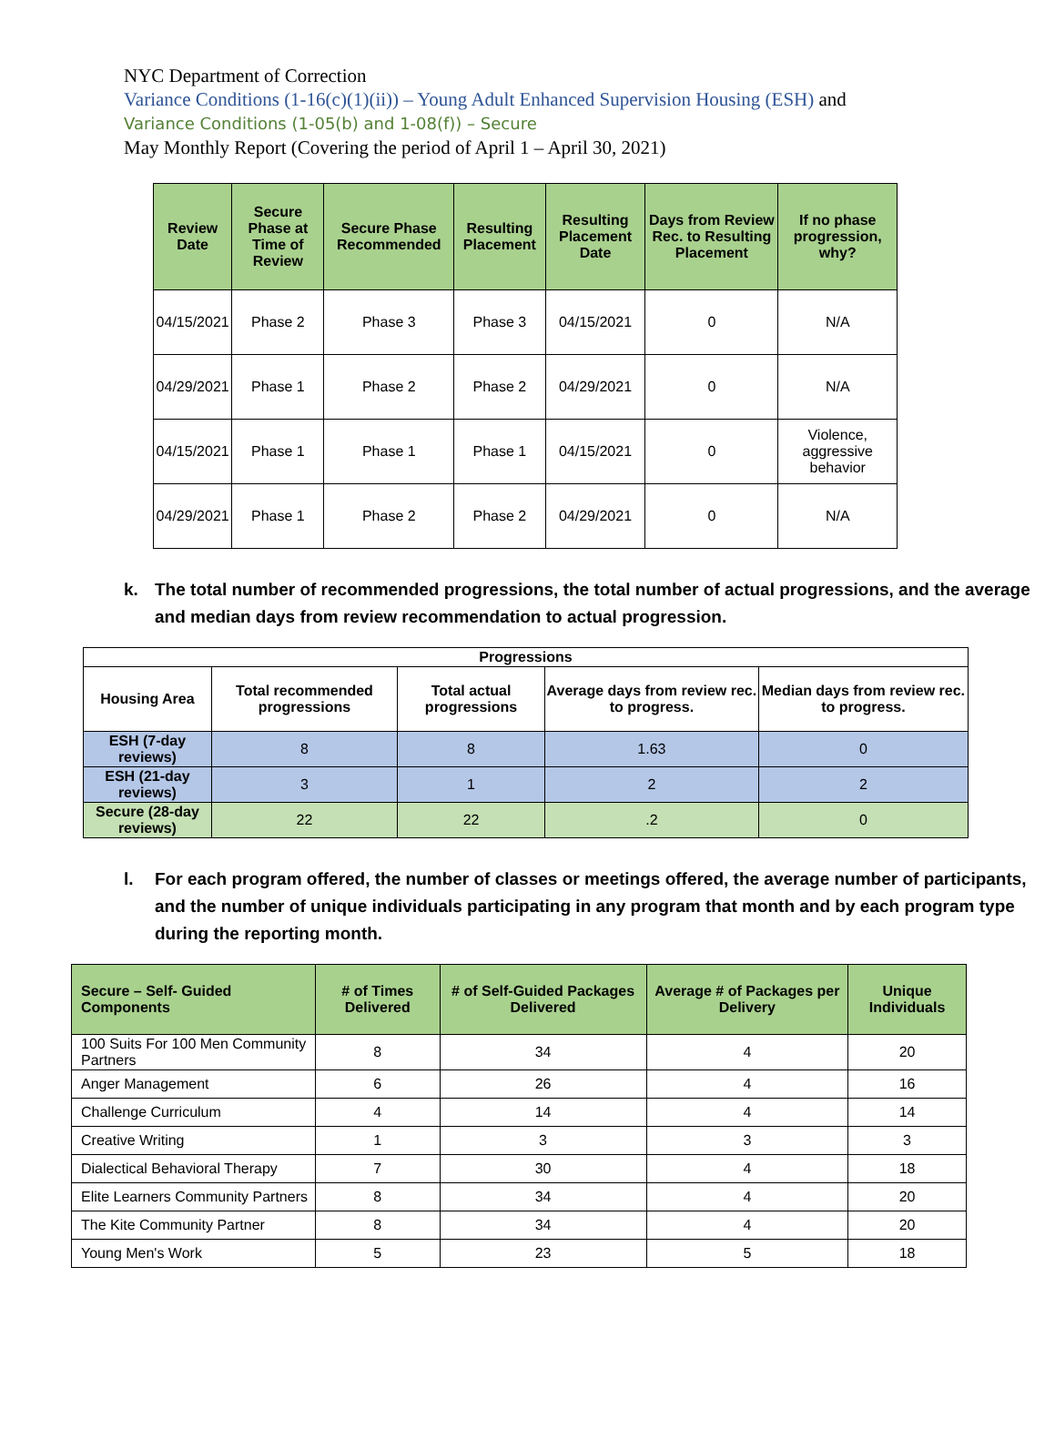NYC Department of Correction
Variance Conditions (1-16(c)(1)(ii)) – Young Adult Enhanced Supervision Housing (ESH) and
Variance Conditions (1-05(b) and 1-08(f)) – Secure
May Monthly Report (Covering the period of April 1 – April 30, 2021)
| Review Date | Secure Phase at Time of Review | Secure Phase Recommended | Resulting Placement | Resulting Placement Date | Days from Review Rec. to Resulting Placement | If no phase progression, why? |
| --- | --- | --- | --- | --- | --- | --- |
| 04/15/2021 | Phase 2 | Phase 3 | Phase 3 | 04/15/2021 | 0 | N/A |
| 04/29/2021 | Phase 1 | Phase 2 | Phase 2 | 04/29/2021 | 0 | N/A |
| 04/15/2021 | Phase 1 | Phase 1 | Phase 1 | 04/15/2021 | 0 | Violence, aggressive behavior |
| 04/29/2021 | Phase 1 | Phase 2 | Phase 2 | 04/29/2021 | 0 | N/A |
k. The total number of recommended progressions, the total number of actual progressions, and the average and median days from review recommendation to actual progression.
| Progressions | | | | |
| --- | --- | --- | --- | --- |
| Housing Area | Total recommended progressions | Total actual progressions | Average days from review rec. to progress. | Median days from review rec. to progress. |
| ESH (7-day reviews) | 8 | 8 | 1.63 | 0 |
| ESH (21-day reviews) | 3 | 1 | 2 | 2 |
| Secure (28-day reviews) | 22 | 22 | .2 | 0 |
l. For each program offered, the number of classes or meetings offered, the average number of participants, and the number of unique individuals participating in any program that month and by each program type during the reporting month.
| Secure – Self- Guided Components | # of Times Delivered | # of Self-Guided Packages Delivered | Average # of Packages per Delivery | Unique Individuals |
| --- | --- | --- | --- | --- |
| 100 Suits For 100 Men Community Partners | 8 | 34 | 4 | 20 |
| Anger Management | 6 | 26 | 4 | 16 |
| Challenge Curriculum | 4 | 14 | 4 | 14 |
| Creative Writing | 1 | 3 | 3 | 3 |
| Dialectical Behavioral Therapy | 7 | 30 | 4 | 18 |
| Elite Learners Community Partners | 8 | 34 | 4 | 20 |
| The Kite Community Partner | 8 | 34 | 4 | 20 |
| Young Men's Work | 5 | 23 | 5 | 18 |